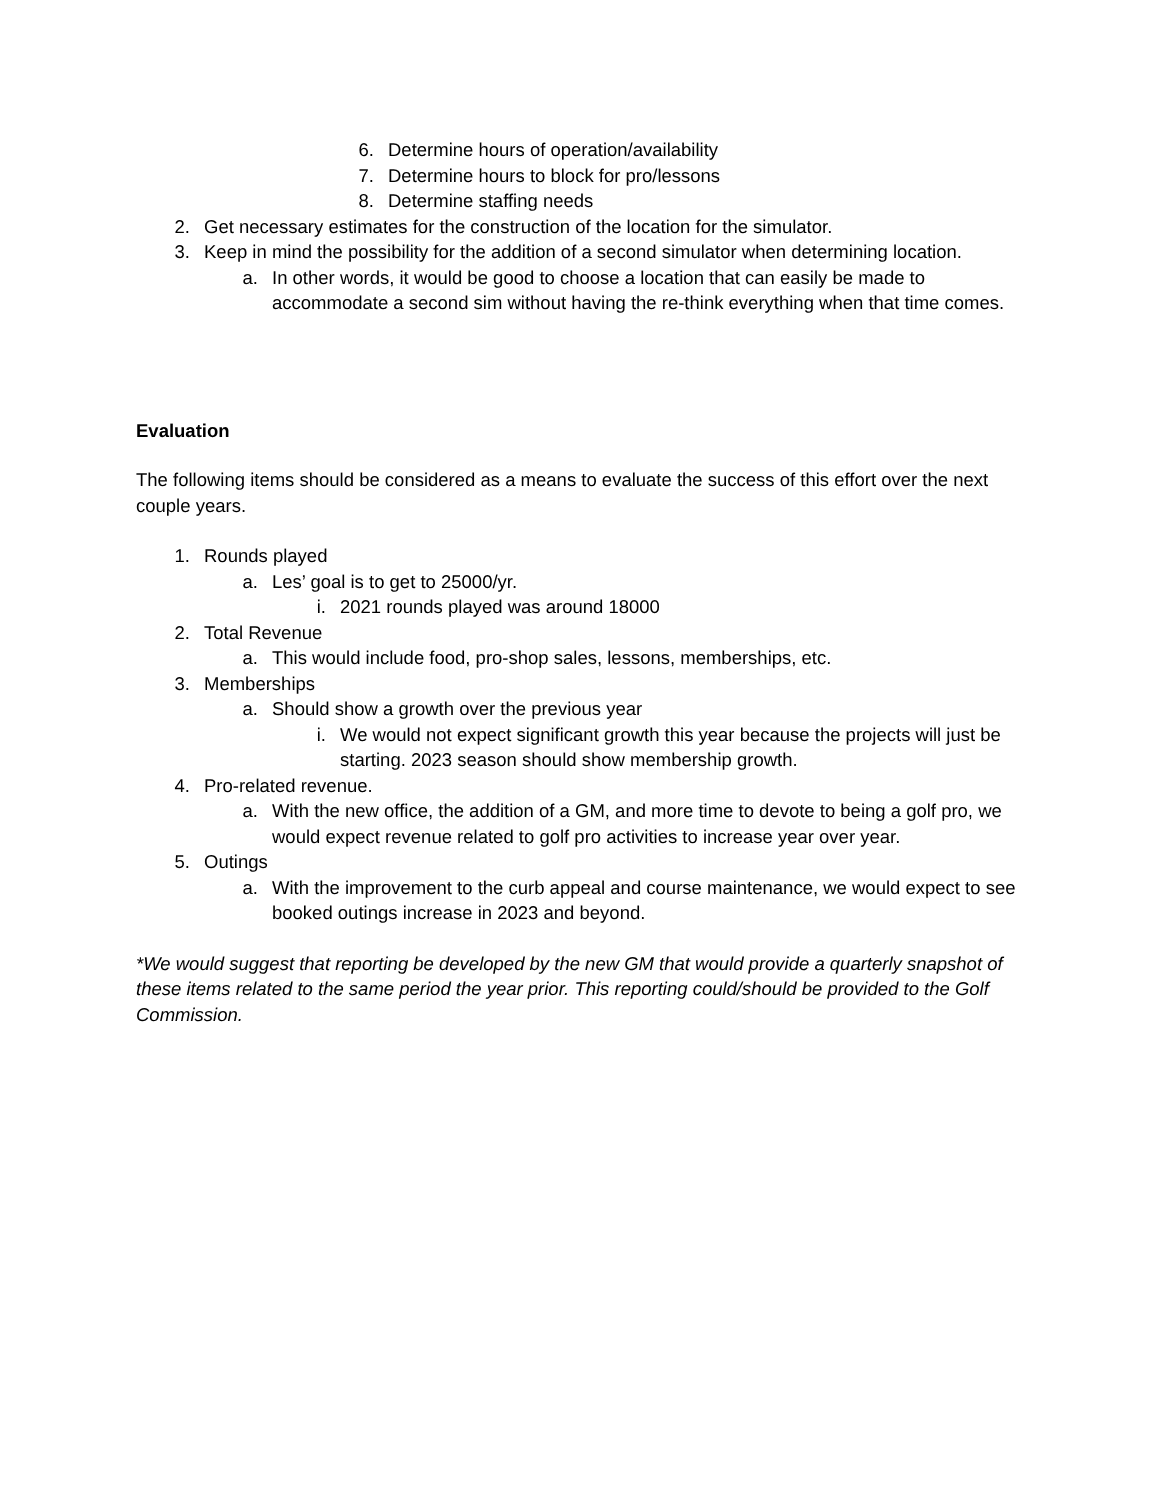6. Determine hours of operation/availability
7. Determine hours to block for pro/lessons
8. Determine staffing needs
2. Get necessary estimates for the construction of the location for the simulator.
3. Keep in mind the possibility for the addition of a second simulator when determining location.
a. In other words, it would be good to choose a location that can easily be made to accommodate a second sim without having the re-think everything when that time comes.
Evaluation
The following items should be considered as a means to evaluate the success of this effort over the next couple years.
1. Rounds played
a. Les’ goal is to get to 25000/yr.
i. 2021 rounds played was around 18000
2. Total Revenue
a. This would include food, pro-shop sales, lessons, memberships, etc.
3. Memberships
a. Should show a growth over the previous year
i. We would not expect significant growth this year because the projects will just be starting. 2023 season should show membership growth.
4. Pro-related revenue.
a. With the new office, the addition of a GM, and more time to devote to being a golf pro, we would expect revenue related to golf pro activities to increase year over year.
5. Outings
a. With the improvement to the curb appeal and course maintenance, we would expect to see booked outings increase in 2023 and beyond.
*We would suggest that reporting be developed by the new GM that would provide a quarterly snapshot of these items related to the same period the year prior. This reporting could/should be provided to the Golf Commission.